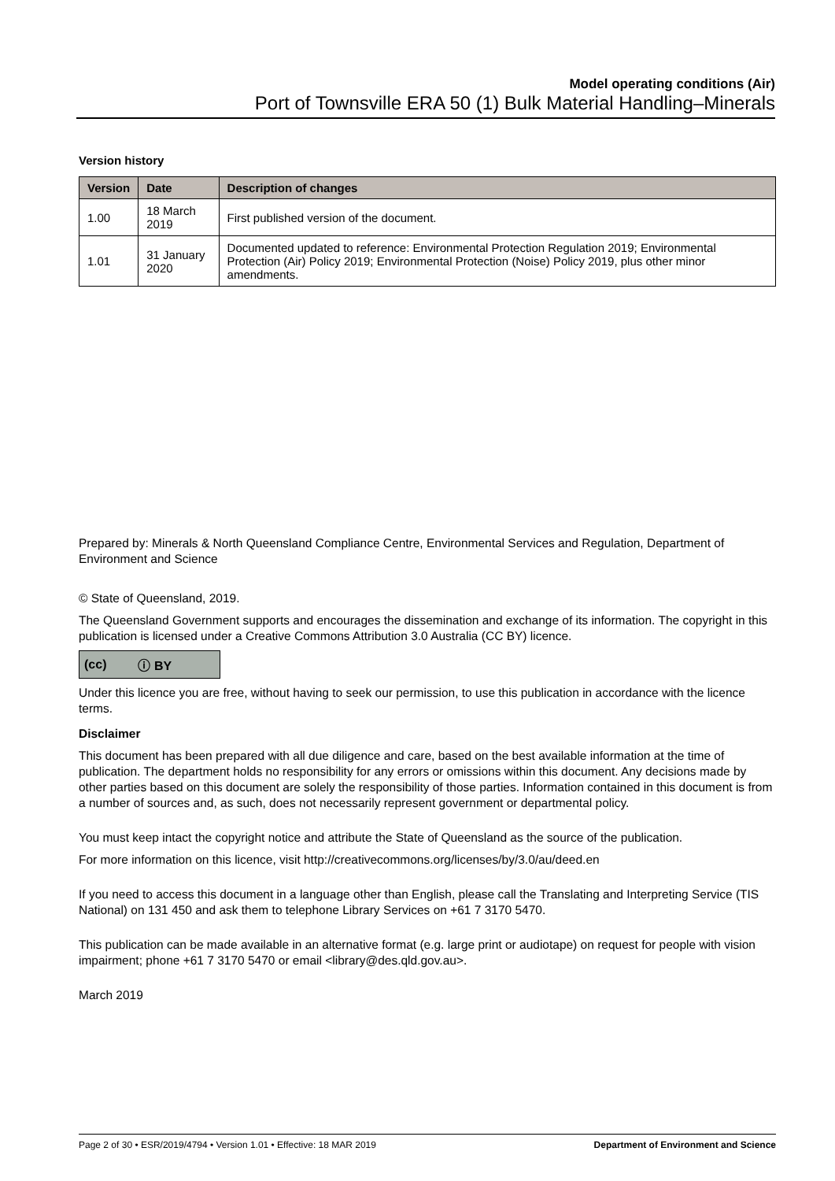Model operating conditions (Air)
Port of Townsville ERA 50 (1) Bulk Material Handling–Minerals
Version history
| Version | Date | Description of changes |
| --- | --- | --- |
| 1.00 | 18 March 2019 | First published version of the document. |
| 1.01 | 31 January 2020 | Documented updated to reference: Environmental Protection Regulation 2019; Environmental Protection (Air) Policy 2019; Environmental Protection (Noise) Policy 2019, plus other minor amendments. |
Prepared by: Minerals & North Queensland Compliance Centre, Environmental Services and Regulation, Department of Environment and Science
© State of Queensland, 2019.
The Queensland Government supports and encourages the dissemination and exchange of its information. The copyright in this publication is licensed under a Creative Commons Attribution 3.0 Australia (CC BY) licence.
(cc) ⓘ BY
Under this licence you are free, without having to seek our permission, to use this publication in accordance with the licence terms.
Disclaimer
This document has been prepared with all due diligence and care, based on the best available information at the time of publication. The department holds no responsibility for any errors or omissions within this document. Any decisions made by other parties based on this document are solely the responsibility of those parties. Information contained in this document is from a number of sources and, as such, does not necessarily represent government or departmental policy.
You must keep intact the copyright notice and attribute the State of Queensland as the source of the publication.
For more information on this licence, visit http://creativecommons.org/licenses/by/3.0/au/deed.en
If you need to access this document in a language other than English, please call the Translating and Interpreting Service (TIS National) on 131 450 and ask them to telephone Library Services on +61 7 3170 5470.
This publication can be made available in an alternative format (e.g. large print or audiotape) on request for people with vision impairment; phone +61 7 3170 5470 or email <library@des.qld.gov.au>.
March 2019
Page 2 of 30 • ESR/2019/4794 • Version 1.01 • Effective: 18 MAR 2019 Department of Environment and Science